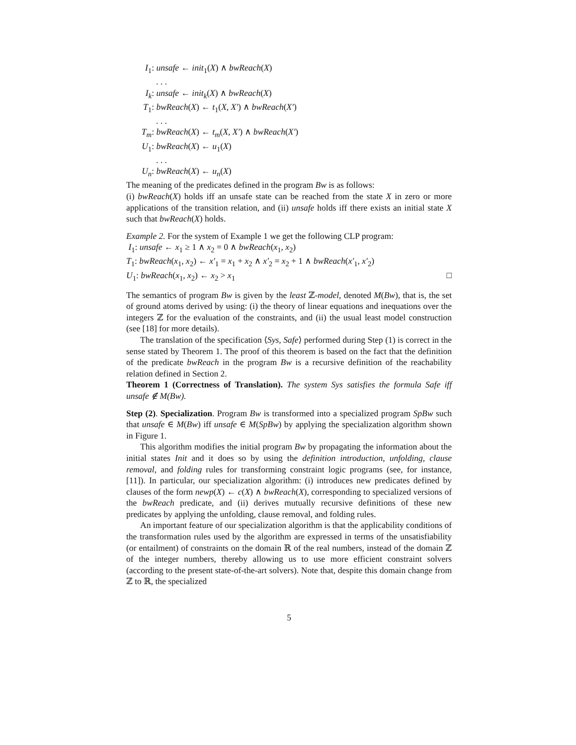I<sub>1</sub>: unsafe ← init<sub>1</sub>(X) ∧ bwReach(X)
. . .
I<sub>k</sub>: unsafe ← init<sub>k</sub>(X) ∧ bwReach(X)
T<sub>1</sub>: bwReach(X) ← t<sub>1</sub>(X, X′) ∧ bwReach(X′)
. . .
T<sub>m</sub>: bwReach(X) ← t<sub>m</sub>(X, X′) ∧ bwReach(X′)
U<sub>1</sub>: bwReach(X) ← u<sub>1</sub>(X)
. . .
U<sub>n</sub>: bwReach(X) ← u<sub>n</sub>(X)
The meaning of the predicates defined in the program Bw is as follows:
(i) bwReach(X) holds iff an unsafe state can be reached from the state X in zero or more applications of the transition relation, and (ii) unsafe holds iff there exists an initial state X such that bwReach(X) holds.
Example 2. For the system of Example 1 we get the following CLP program:
I<sub>1</sub>: unsafe ← x<sub>1</sub> ≥ 1 ∧ x<sub>2</sub> = 0 ∧ bwReach(x<sub>1</sub>, x<sub>2</sub>)
T<sub>1</sub>: bwReach(x<sub>1</sub>, x<sub>2</sub>) ← x′<sub>1</sub> = x<sub>1</sub> + x<sub>2</sub> ∧ x′<sub>2</sub> = x<sub>2</sub> + 1 ∧ bwReach(x′<sub>1</sub>, x′<sub>2</sub>)
U<sub>1</sub>: bwReach(x<sub>1</sub>, x<sub>2</sub>) ← x<sub>2</sub> > x<sub>1</sub> □
The semantics of program Bw is given by the least ℤ-model, denoted M(Bw), that is, the set of ground atoms derived by using: (i) the theory of linear equations and inequations over the integers ℤ for the evaluation of the constraints, and (ii) the usual least model construction (see [18] for more details).
The translation of the specification ⟨Sys, Safe⟩ performed during Step (1) is correct in the sense stated by Theorem 1. The proof of this theorem is based on the fact that the definition of the predicate bwReach in the program Bw is a recursive definition of the reachability relation defined in Section 2.
Theorem 1 (Correctness of Translation). The system Sys satisfies the formula Safe iff unsafe ∉ M(Bw).
Step (2). Specialization. Program Bw is transformed into a specialized program SpBw such that unsafe ∈ M(Bw) iff unsafe ∈ M(SpBw) by applying the specialization algorithm shown in Figure 1.
This algorithm modifies the initial program Bw by propagating the information about the initial states Init and it does so by using the definition introduction, unfolding, clause removal, and folding rules for transforming constraint logic programs (see, for instance, [11]). In particular, our specialization algorithm: (i) introduces new predicates defined by clauses of the form newp(X) ← c(X) ∧ bwReach(X), corresponding to specialized versions of the bwReach predicate, and (ii) derives mutually recursive definitions of these new predicates by applying the unfolding, clause removal, and folding rules.
An important feature of our specialization algorithm is that the applicability conditions of the transformation rules used by the algorithm are expressed in terms of the unsatisfiability (or entailment) of constraints on the domain ℝ of the real numbers, instead of the domain ℤ of the integer numbers, thereby allowing us to use more efficient constraint solvers (according to the present state-of-the-art solvers). Note that, despite this domain change from ℤ to ℝ, the specialized
5